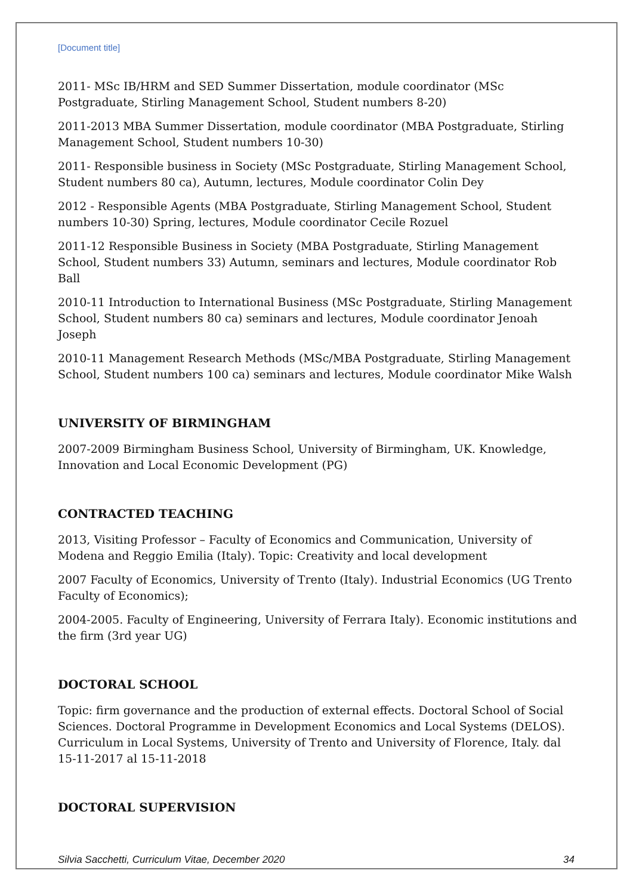[Document title]
2011- MSc IB/HRM and SED Summer Dissertation, module coordinator (MSc Postgraduate, Stirling Management School, Student numbers 8-20)
2011-2013 MBA Summer Dissertation, module coordinator (MBA Postgraduate, Stirling Management School, Student numbers 10-30)
2011- Responsible business in Society (MSc Postgraduate, Stirling Management School, Student numbers 80 ca), Autumn, lectures, Module coordinator Colin Dey
2012 - Responsible Agents (MBA Postgraduate, Stirling Management School, Student numbers 10-30) Spring, lectures, Module coordinator Cecile Rozuel
2011-12 Responsible Business in Society (MBA Postgraduate, Stirling Management School, Student numbers 33) Autumn, seminars and lectures, Module coordinator Rob Ball
2010-11 Introduction to International Business (MSc Postgraduate, Stirling Management School, Student numbers 80 ca) seminars and lectures, Module coordinator Jenoah Joseph
2010-11 Management Research Methods (MSc/MBA Postgraduate, Stirling Management School, Student numbers 100 ca) seminars and lectures, Module coordinator Mike Walsh
UNIVERSITY OF BIRMINGHAM
2007-2009 Birmingham Business School, University of Birmingham, UK. Knowledge, Innovation and Local Economic Development (PG)
CONTRACTED TEACHING
2013, Visiting Professor – Faculty of Economics and Communication, University of Modena and Reggio Emilia (Italy). Topic: Creativity and local development
2007 Faculty of Economics, University of Trento (Italy). Industrial Economics (UG Trento Faculty of Economics);
2004-2005. Faculty of Engineering, University of Ferrara Italy). Economic institutions and the firm (3rd year UG)
DOCTORAL SCHOOL
Topic: firm governance and the production of external effects. Doctoral School of Social Sciences. Doctoral Programme in Development Economics and Local Systems (DELOS). Curriculum in Local Systems, University of Trento and University of Florence, Italy. dal 15-11-2017 al 15-11-2018
DOCTORAL SUPERVISION
Silvia Sacchetti, Curriculum Vitae, December 2020 34